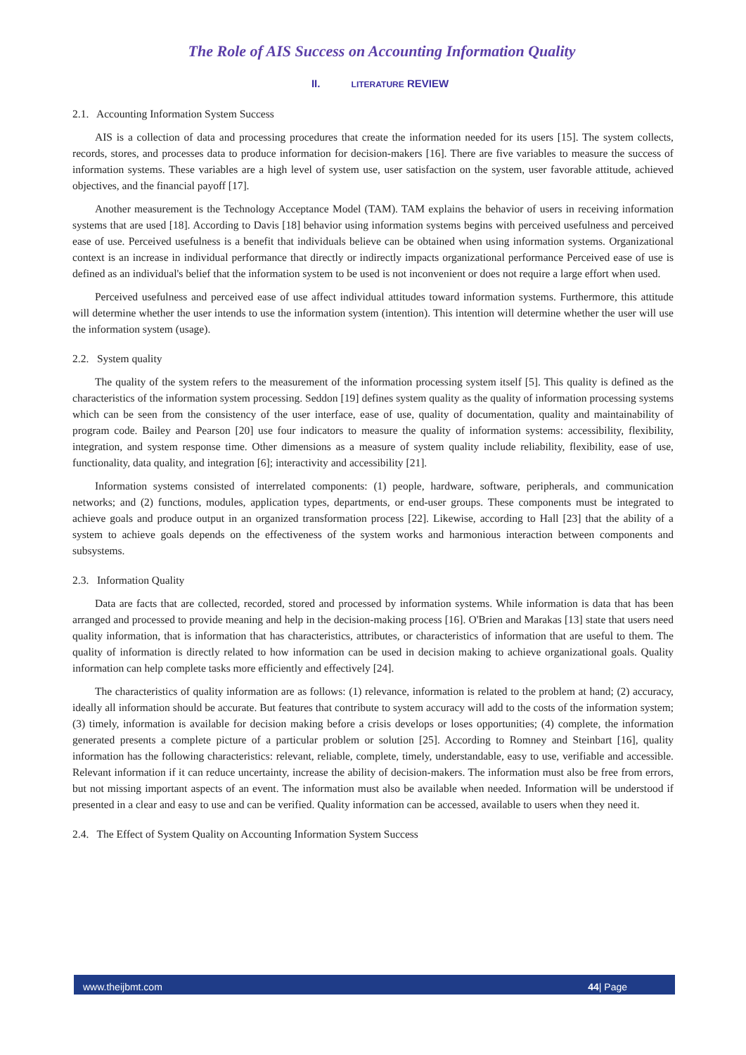The Role of AIS Success on Accounting Information Quality
II. LITERATURE REVIEW
2.1. Accounting Information System Success
AIS is a collection of data and processing procedures that create the information needed for its users [15]. The system collects, records, stores, and processes data to produce information for decision-makers [16]. There are five variables to measure the success of information systems. These variables are a high level of system use, user satisfaction on the system, user favorable attitude, achieved objectives, and the financial payoff [17].
Another measurement is the Technology Acceptance Model (TAM). TAM explains the behavior of users in receiving information systems that are used [18]. According to Davis [18] behavior using information systems begins with perceived usefulness and perceived ease of use. Perceived usefulness is a benefit that individuals believe can be obtained when using information systems. Organizational context is an increase in individual performance that directly or indirectly impacts organizational performance Perceived ease of use is defined as an individual's belief that the information system to be used is not inconvenient or does not require a large effort when used.
Perceived usefulness and perceived ease of use affect individual attitudes toward information systems. Furthermore, this attitude will determine whether the user intends to use the information system (intention). This intention will determine whether the user will use the information system (usage).
2.2. System quality
The quality of the system refers to the measurement of the information processing system itself [5]. This quality is defined as the characteristics of the information system processing. Seddon [19] defines system quality as the quality of information processing systems which can be seen from the consistency of the user interface, ease of use, quality of documentation, quality and maintainability of program code. Bailey and Pearson [20] use four indicators to measure the quality of information systems: accessibility, flexibility, integration, and system response time. Other dimensions as a measure of system quality include reliability, flexibility, ease of use, functionality, data quality, and integration [6]; interactivity and accessibility [21].
Information systems consisted of interrelated components: (1) people, hardware, software, peripherals, and communication networks; and (2) functions, modules, application types, departments, or end-user groups. These components must be integrated to achieve goals and produce output in an organized transformation process [22]. Likewise, according to Hall [23] that the ability of a system to achieve goals depends on the effectiveness of the system works and harmonious interaction between components and subsystems.
2.3. Information Quality
Data are facts that are collected, recorded, stored and processed by information systems. While information is data that has been arranged and processed to provide meaning and help in the decision-making process [16]. O'Brien and Marakas [13] state that users need quality information, that is information that has characteristics, attributes, or characteristics of information that are useful to them. The quality of information is directly related to how information can be used in decision making to achieve organizational goals. Quality information can help complete tasks more efficiently and effectively [24].
The characteristics of quality information are as follows: (1) relevance, information is related to the problem at hand; (2) accuracy, ideally all information should be accurate. But features that contribute to system accuracy will add to the costs of the information system; (3) timely, information is available for decision making before a crisis develops or loses opportunities; (4) complete, the information generated presents a complete picture of a particular problem or solution [25]. According to Romney and Steinbart [16], quality information has the following characteristics: relevant, reliable, complete, timely, understandable, easy to use, verifiable and accessible. Relevant information if it can reduce uncertainty, increase the ability of decision-makers. The information must also be free from errors, but not missing important aspects of an event. The information must also be available when needed. Information will be understood if presented in a clear and easy to use and can be verified. Quality information can be accessed, available to users when they need it.
2.4. The Effect of System Quality on Accounting Information System Success
www.theijbmt.com 44| Page